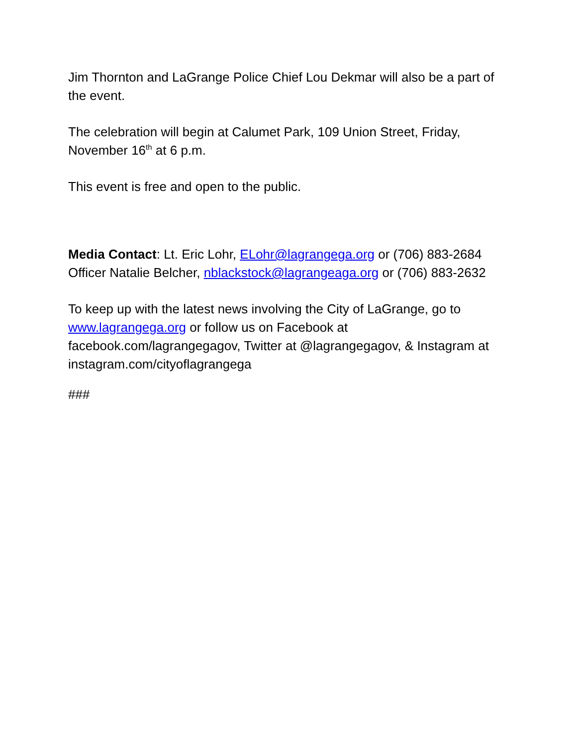Jim Thornton and LaGrange Police Chief Lou Dekmar will also be a part of the event.
The celebration will begin at Calumet Park, 109 Union Street, Friday, November 16<sup>th</sup> at 6 p.m.
This event is free and open to the public.
Media Contact: Lt. Eric Lohr, ELohr@lagrangega.org or (706) 883-2684 Officer Natalie Belcher, nblackstock@lagrangeaga.org or (706) 883-2632
To keep up with the latest news involving the City of LaGrange, go to www.lagrangega.org or follow us on Facebook at facebook.com/lagrangegagov, Twitter at @lagrangegagov, & Instagram at instagram.com/cityoflagrangega
###